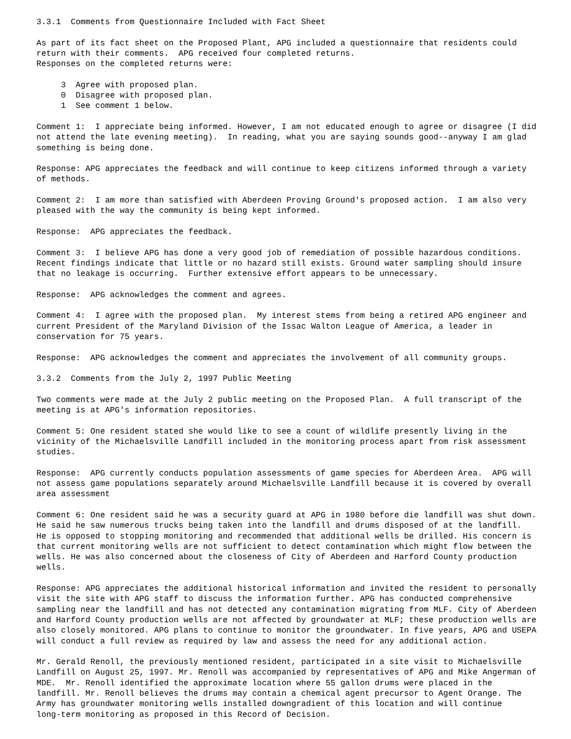3.3.1 Comments from Questionnaire Included with Fact Sheet
As part of its fact sheet on the Proposed Plant, APG included a questionnaire that residents could return with their comments. APG received four completed returns. Responses on the completed returns were:
3 Agree with proposed plan. 0 Disagree with proposed plan. 1 See comment 1 below.
Comment 1: I appreciate being informed. However, I am not educated enough to agree or disagree (I did not attend the late evening meeting). In reading, what you are saying sounds good--anyway I am glad something is being done.
Response: APG appreciates the feedback and will continue to keep citizens informed through a variety of methods.
Comment 2: I am more than satisfied with Aberdeen Proving Ground's proposed action. I am also very pleased with the way the community is being kept informed.
Response: APG appreciates the feedback.
Comment 3: I believe APG has done a very good job of remediation of possible hazardous conditions. Recent findings indicate that little or no hazard still exists. Ground water sampling should insure that no leakage is occurring. Further extensive effort appears to be unnecessary.
Response: APG acknowledges the comment and agrees.
Comment 4: I agree with the proposed plan. My interest stems from being a retired APG engineer and current President of the Maryland Division of the Issac Walton League of America, a leader in conservation for 75 years.
Response: APG acknowledges the comment and appreciates the involvement of all community groups.
3.3.2 Comments from the July 2, 1997 Public Meeting
Two comments were made at the July 2 public meeting on the Proposed Plan. A full transcript of the meeting is at APG's information repositories.
Comment 5: One resident stated she would like to see a count of wildlife presently living in the vicinity of the Michaelsville Landfill included in the monitoring process apart from risk assessment studies.
Response: APG currently conducts population assessments of game species for Aberdeen Area. APG will not assess game populations separately around Michaelsville Landfill because it is covered by overall area assessment
Comment 6: One resident said he was a security guard at APG in 1980 before die landfill was shut down. He said he saw numerous trucks being taken into the landfill and drums disposed of at the landfill. He is opposed to stopping monitoring and recommended that additional wells be drilled. His concern is that current monitoring wells are not sufficient to detect contamination which might flow between the wells. He was also concerned about the closeness of City of Aberdeen and Harford County production wells.
Response: APG appreciates the additional historical information and invited the resident to personally visit the site with APG staff to discuss the information further. APG has conducted comprehensive sampling near the landfill and has not detected any contamination migrating from MLF. City of Aberdeen and Harford County production wells are not affected by groundwater at MLF; these production wells are also closely monitored. APG plans to continue to monitor the groundwater. In five years, APG and USEPA will conduct a full review as required by law and assess the need for any additional action.
Mr. Gerald Renoll, the previously mentioned resident, participated in a site visit to Michaelsville Landfill on August 25, 1997. Mr. Renoll was accompanied by representatives of APG and Mike Angerman of MDE. Mr. Renoll identified the approximate location where 55 gallon drums were placed in the landfill. Mr. Renoll believes the drums may contain a chemical agent precursor to Agent Orange. The Army has groundwater monitoring wells installed downgradient of this location and will continue long-term monitoring as proposed in this Record of Decision.